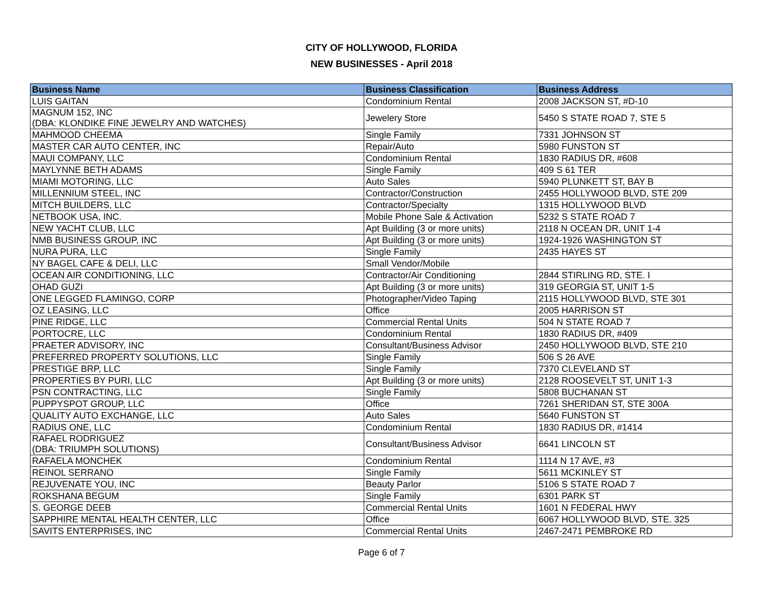CITY OF HOLLYWOOD, FLORIDA
NEW BUSINESSES - April 2018
| Business Name | Business Classification | Business Address |
| --- | --- | --- |
| LUIS GAITAN | Condominium Rental | 2008 JACKSON ST, #D-10 |
| MAGNUM 152, INC (DBA: KLONDIKE FINE JEWELRY AND WATCHES) | Jewelery Store | 5450 S STATE ROAD 7, STE 5 |
| MAHMOOD CHEEMA | Single Family | 7331 JOHNSON ST |
| MASTER CAR AUTO CENTER, INC | Repair/Auto | 5980 FUNSTON ST |
| MAUI COMPANY, LLC | Condominium Rental | 1830 RADIUS DR, #608 |
| MAYLYNNE BETH ADAMS | Single Family | 409 S 61 TER |
| MIAMI MOTORING, LLC | Auto Sales | 5940 PLUNKETT ST, BAY B |
| MILLENNIUM STEEL, INC | Contractor/Construction | 2455 HOLLYWOOD BLVD, STE 209 |
| MITCH BUILDERS, LLC | Contractor/Specialty | 1315 HOLLYWOOD BLVD |
| NETBOOK USA, INC. | Mobile Phone Sale & Activation | 5232 S STATE ROAD 7 |
| NEW YACHT CLUB, LLC | Apt Building (3 or more units) | 2118 N OCEAN DR, UNIT 1-4 |
| NMB BUSINESS GROUP, INC | Apt Building (3 or more units) | 1924-1926 WASHINGTON ST |
| NURA PURA, LLC | Single Family | 2435 HAYES ST |
| NY BAGEL CAFE & DELI, LLC | Small Vendor/Mobile | |
| OCEAN AIR CONDITIONING, LLC | Contractor/Air Conditioning | 2844 STIRLING RD, STE. I |
| OHAD GUZI | Apt Building (3 or more units) | 319 GEORGIA ST, UNIT 1-5 |
| ONE LEGGED FLAMINGO, CORP | Photographer/Video Taping | 2115 HOLLYWOOD BLVD, STE 301 |
| OZ LEASING, LLC | Office | 2005 HARRISON ST |
| PINE RIDGE, LLC | Commercial Rental Units | 504 N STATE ROAD 7 |
| PORTOCRE, LLC | Condominium Rental | 1830 RADIUS DR, #409 |
| PRAETER ADVISORY, INC | Consultant/Business Advisor | 2450 HOLLYWOOD BLVD, STE 210 |
| PREFERRED PROPERTY SOLUTIONS, LLC | Single Family | 506 S 26 AVE |
| PRESTIGE BRP, LLC | Single Family | 7370 CLEVELAND ST |
| PROPERTIES BY PURI, LLC | Apt Building (3 or more units) | 2128 ROOSEVELT ST, UNIT 1-3 |
| PSN CONTRACTING, LLC | Single Family | 5808 BUCHANAN ST |
| PUPPYSPOT GROUP, LLC | Office | 7261 SHERIDAN ST, STE 300A |
| QUALITY AUTO EXCHANGE, LLC | Auto Sales | 5640 FUNSTON ST |
| RADIUS ONE, LLC | Condominium Rental | 1830 RADIUS DR, #1414 |
| RAFAEL RODRIGUEZ (DBA: TRIUMPH SOLUTIONS) | Consultant/Business Advisor | 6641 LINCOLN ST |
| RAFAELA MONCHEK | Condominium Rental | 1114 N 17 AVE, #3 |
| REINOL SERRANO | Single Family | 5611 MCKINLEY ST |
| REJUVENATE YOU, INC | Beauty Parlor | 5106 S STATE ROAD 7 |
| ROKSHANA BEGUM | Single Family | 6301 PARK ST |
| S. GEORGE DEEB | Commercial Rental Units | 1601 N FEDERAL HWY |
| SAPPHIRE MENTAL HEALTH CENTER, LLC | Office | 6067 HOLLYWOOD BLVD, STE. 325 |
| SAVITS ENTERPRISES, INC | Commercial Rental Units | 2467-2471 PEMBROKE RD |
Page 6 of 7